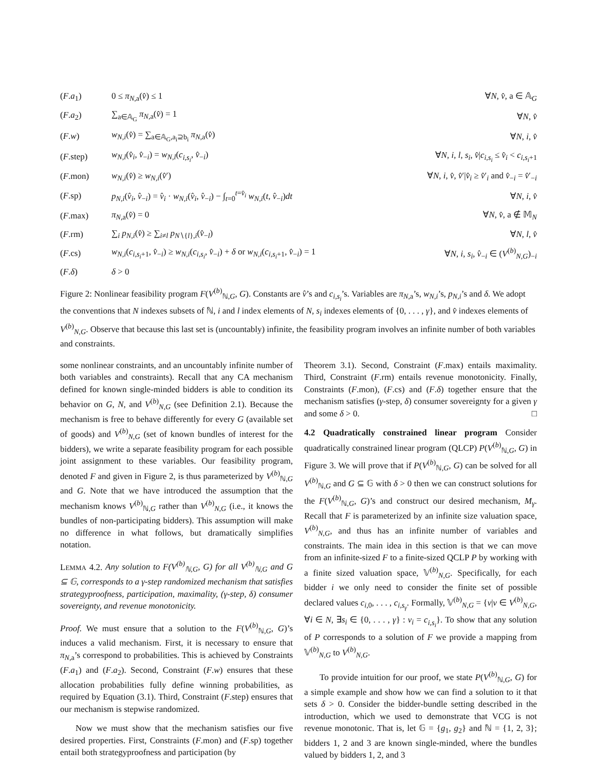| ( F . a<sub>1</sub>) | 0 ≤ π<sub>N,a</sub>( v̂ ) ≤ 1 | ∀ N , v̂ , a ∈ 𝔸<sub>G</sub> |
| ( F . a<sub>2</sub>) | ∑<sub>a∈𝔸<sub>G</sub></sub> π<sub>N,a</sub>( v̂ ) = 1 | ∀ N , v̂ |
| ( F . w ) | w<sub>N,i</sub>( v̂ ) = ∑<sub>a∈𝔸<sub>G</sub>,a<sub>i</sub>⊇b<sub>i</sub></sub> π<sub>N,a</sub>( v̂ ) | ∀ N , i , v̂ |
| ( F .step) | w<sub>N,l</sub>( v̂<sub>i</sub>, v̂<sub>−i</sub>) = w<sub>N,l</sub>( c<sub>i,s<sub>i</sub></sub>, v̂<sub>−i</sub>) | ∀ N , i , l , s<sub>i</sub> , v̂ / c<sub>i,s<sub>i</sub></sub> ≤ v̂<sub>i</sub> < c<sub>i,s<sub>i</sub>+1</sub> |
| ( F .mon) | w<sub>N,i</sub>( v̂ ) ≥ w<sub>N,i</sub>( v̂ ′) | ∀ N , i , v̂ , v̂ ′/ v̂<sub>i</sub> ≥ v̂ ′<sub>i</sub> and v̂<sub>−i</sub> = v̂ ′<sub>−i</sub> |
| ( F .sp) | p<sub>N,i</sub>( v̂<sub>i</sub>, v̂<sub>−i</sub>) = v̂<sub>i</sub> · w<sub>N,i</sub>( v̂<sub>i</sub>, v̂<sub>−i</sub>) − ∫<sub>t=0</sub><sup>t=v̂<sub>i</sub></sup> w<sub>N,i</sub>( t , v̂<sub>−i</sub>) dt | ∀ N , i , v̂ |
| ( F .max) | π<sub>N,a</sub>( v̂ ) = 0 | ∀ N , v̂ , a ∉ 𝕄<sub>N</sub> |
| ( F .rm) | ∑<sub>i</sub> p<sub>N,i</sub>( v̂ ) ≥ ∑<sub>i≠l</sub> p<sub>N∖{l},i</sub>( v̂<sub>−l</sub>) | ∀ N , l , v̂ |
| ( F .cs) | w<sub>N,i</sub>( c<sub>i,s<sub>i</sub>+1</sub>, v̂<sub>−i</sub>) ≥ w<sub>N,i</sub>( c<sub>i,s<sub>i</sub></sub>, v̂<sub>−i</sub>) + δ or w<sub>N,i</sub>( c<sub>i,s<sub>i</sub>+1</sub>, v̂<sub>−i</sub>) = 1 | ∀ N , i , s<sub>i</sub> , v̂<sub>−i</sub> ∈ ( V<sup>(b)</sup><sub>N,G</sub>)<sub>−i</sub> |
| ( F . δ ) | δ > 0 | |
Figure 2: Nonlinear feasibility program F(V<sup>(b)</sup><sub>ℕ,G</sub>, G). Constants are v̂’s and c<sub>i,s<sub>i</sub></sub>’s. Variables are π<sub>N,a</sub>’s, w<sub>N,i</sub>’s, p<sub>N,i</sub>’s and δ. We adopt the conventions that N indexes subsets of ℕ, i and l index elements of N, s<sub>i</sub> indexes elements of {0, . . . , γ}, and v̂ indexes elements of V<sup>(b)</sup><sub>N,G</sub>. Observe that because this last set is (uncountably) infinite, the feasibility program involves an infinite number of both variables and constraints.
some nonlinear constraints, and an uncountably infinite number of both variables and constraints). Recall that any CA mechanism defined for known single-minded bidders is able to condition its behavior on G, N, and V<sup>(b)</sup><sub>N,G</sub> (see Definition 2.1). Because the mechanism is free to behave differently for every G (available set of goods) and V<sup>(b)</sup><sub>N,G</sub> (set of known bundles of interest for the bidders), we write a separate feasibility program for each possible joint assignment to these variables. Our feasibility program, denoted F and given in Figure 2, is thus parameterized by V<sup>(b)</sup><sub>ℕ,G</sub> and G. Note that we have introduced the assumption that the mechanism knows V<sup>(b)</sup><sub>ℕ,G</sub> rather than V<sup>(b)</sup><sub>N,G</sub> (i.e., it knows the bundles of non-participating bidders). This assumption will make no difference in what follows, but dramatically simplifies notation.
LEMMA 4.2. Any solution to F(V<sup>(b)</sup><sub>ℕ,G</sub>, G) for all V<sup>(b)</sup><sub>ℕ,G</sub> and G ⊆ 𝔾, corresponds to a γ-step randomized mechanism that satisfies strategyproofness, participation, maximality, (γ-step, δ) consumer sovereignty, and revenue monotonicity.
Proof. We must ensure that a solution to the F(V<sup>(b)</sup><sub>ℕ,G</sub>, G)’s induces a valid mechanism. First, it is necessary to ensure that π<sub>N,a</sub>’s correspond to probabilities. This is achieved by Constraints (F.a<sub>1</sub>) and (F.a<sub>2</sub>). Second, Constraint (F.w) ensures that these allocation probabilities fully define winning probabilities, as required by Equation (3.1). Third, Constraint (F.step) ensures that our mechanism is stepwise randomized.
Now we must show that the mechanism satisfies our five desired properties. First, Constraints (F.mon) and (F.sp) together entail both strategyproofness and participation (by
Theorem 3.1). Second, Constraint (F.max) entails maximality. Third, Constraint (F.rm) entails revenue monotonicity. Finally, Constraints (F.mon), (F.cs) and (F.δ) together ensure that the mechanism satisfies (γ-step, δ) consumer sovereignty for a given γ and some δ > 0. □
4.2 Quadratically constrained linear program Consider quadratically constrained linear program (QLCP) P(V<sup>(b)</sup><sub>ℕ,G</sub>, G) in Figure 3. We will prove that if P(V<sup>(b)</sup><sub>ℕ,G</sub>, G) can be solved for all V<sup>(b)</sup><sub>ℕ,G</sub> and G ⊆ 𝔾 with δ > 0 then we can construct solutions for the F(V<sup>(b)</sup><sub>ℕ,G</sub>, G)’s and construct our desired mechanism, M<sub>γ</sub>. Recall that F is parameterized by an infinite size valuation space, V<sup>(b)</sup><sub>N,G</sub>, and thus has an infinite number of variables and constraints. The main idea in this section is that we can move from an infinite-sized F to a finite-sized QCLP P by working with a finite sized valuation space, 𝕍<sup>(b)</sup><sub>N,G</sub>. Specifically, for each bidder i we only need to consider the finite set of possible declared values c<sub>i,0</sub>, . . . , c<sub>i,s<sub>γ</sub></sub>. Formally, 𝕍<sup>(b)</sup><sub>N,G</sub> = {v|v ∈ V<sup>(b)</sup><sub>N,G</sub>, ∀i ∈ N, ∃s<sub>i</sub> ∈ {0, . . . , γ} : v<sub>i</sub> = c<sub>i,s<sub>i</sub></sub>}. To show that any solution of P corresponds to a solution of F we provide a mapping from 𝕍<sup>(b)</sup><sub>N,G</sub> to V<sup>(b)</sup><sub>N,G</sub>.
To provide intuition for our proof, we state P(V<sup>(b)</sup><sub>ℕ,G</sub>, G) for a simple example and show how we can find a solution to it that sets δ > 0. Consider the bidder-bundle setting described in the introduction, which we used to demonstrate that VCG is not revenue monotonic. That is, let 𝔾 = {g<sub>1</sub>, g<sub>2</sub>} and ℕ = {1, 2, 3}; bidders 1, 2 and 3 are known single-minded, where the bundles valued by bidders 1, 2, and 3